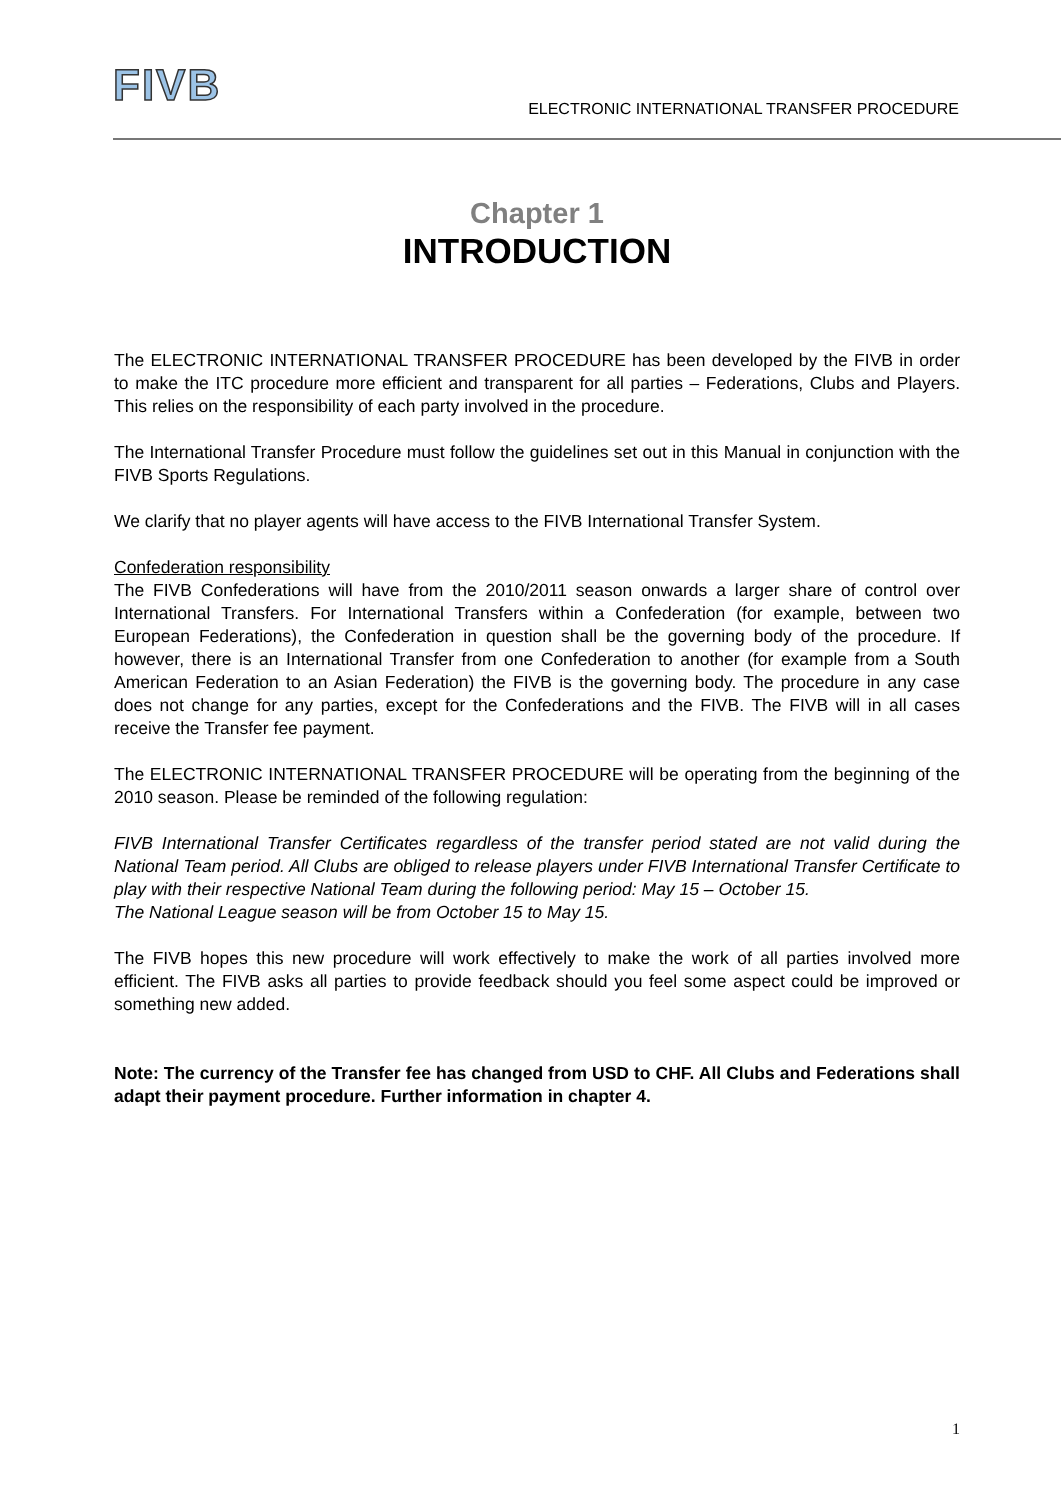FIVB
ELECTRONIC INTERNATIONAL TRANSFER PROCEDURE
Chapter 1
INTRODUCTION
The ELECTRONIC INTERNATIONAL TRANSFER PROCEDURE has been developed by the FIVB in order to make the ITC procedure more efficient and transparent for all parties – Federations, Clubs and Players. This relies on the responsibility of each party involved in the procedure.
The International Transfer Procedure must follow the guidelines set out in this Manual in conjunction with the FIVB Sports Regulations.
We clarify that no player agents will have access to the FIVB International Transfer System.
Confederation responsibility
The FIVB Confederations will have from the 2010/2011 season onwards a larger share of control over International Transfers. For International Transfers within a Confederation (for example, between two European Federations), the Confederation in question shall be the governing body of the procedure. If however, there is an International Transfer from one Confederation to another (for example from a South American Federation to an Asian Federation) the FIVB is the governing body. The procedure in any case does not change for any parties, except for the Confederations and the FIVB. The FIVB will in all cases receive the Transfer fee payment.
The ELECTRONIC INTERNATIONAL TRANSFER PROCEDURE will be operating from the beginning of the 2010 season. Please be reminded of the following regulation:
FIVB International Transfer Certificates regardless of the transfer period stated are not valid during the National Team period. All Clubs are obliged to release players under FIVB International Transfer Certificate to play with their respective National Team during the following period: May 15 – October 15.
The National League season will be from October 15 to May 15.
The FIVB hopes this new procedure will work effectively to make the work of all parties involved more efficient. The FIVB asks all parties to provide feedback should you feel some aspect could be improved or something new added.
Note: The currency of the Transfer fee has changed from USD to CHF. All Clubs and Federations shall adapt their payment procedure. Further information in chapter 4.
1